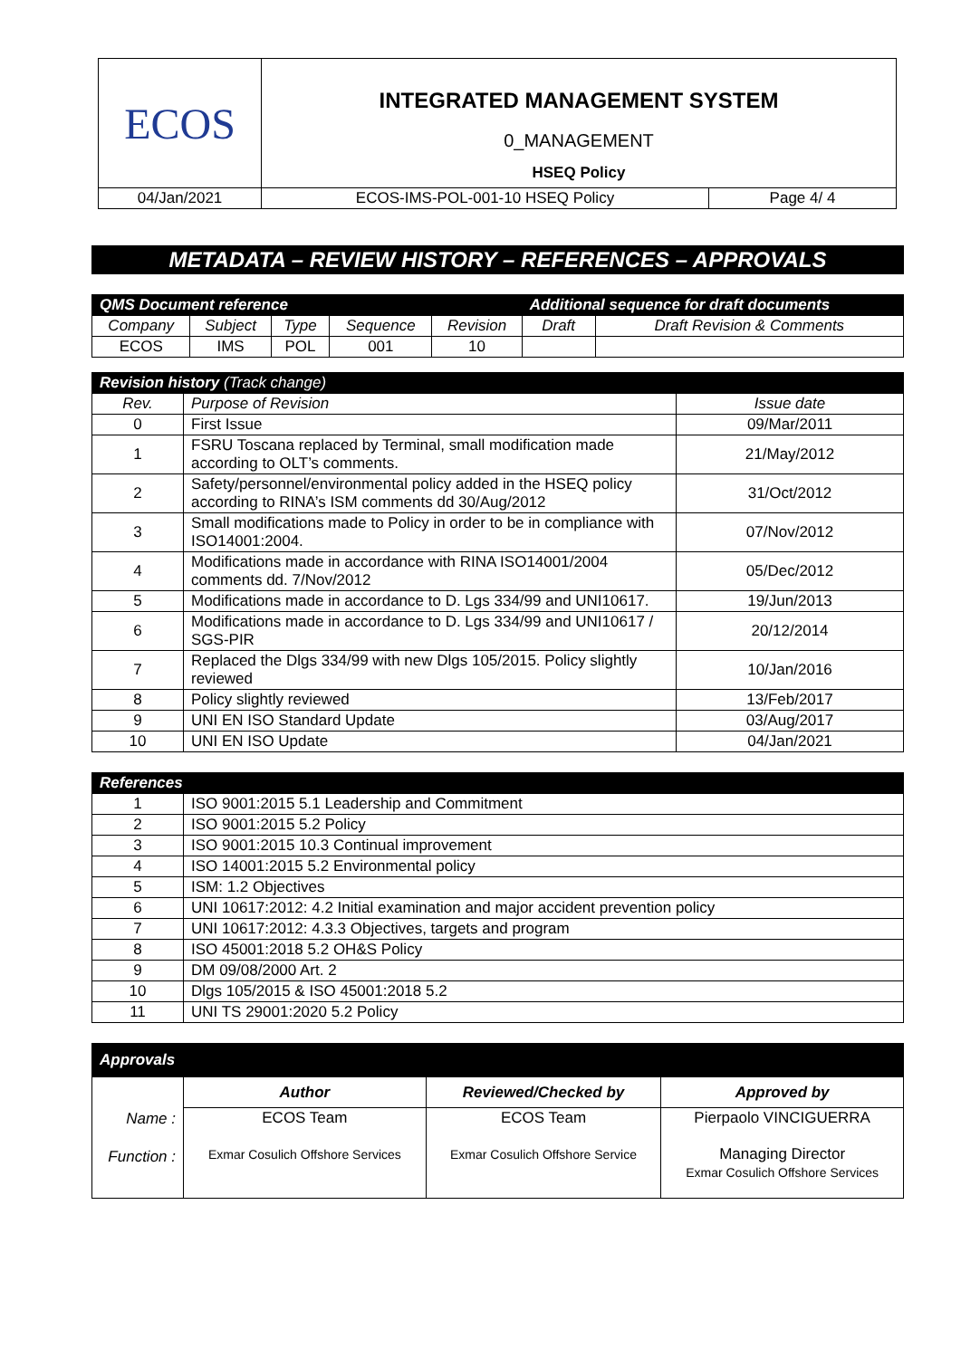| ECOS | INTEGRATED MANAGEMENT SYSTEM | |
| | 0_MANAGEMENT | |
| | HSEQ Policy | |
| 04/Jan/2021 | ECOS-IMS-POL-001-10 HSEQ Policy | Page 4/ 4 |
METADATA – REVIEW HISTORY – REFERENCES – APPROVALS
| QMS Document reference | | | | | Additional sequence for draft documents | |
| --- | --- | --- | --- | --- | --- | --- |
| Company | Subject | Type | Sequence | Revision | Draft | Draft Revision & Comments |
| ECOS | IMS | POL | 001 | 10 | | |
| Revision history (Track change) | | |
| --- | --- | --- |
| Rev. | Purpose of Revision | Issue date |
| 0 | First Issue | 09/Mar/2011 |
| 1 | FSRU Toscana replaced by Terminal, small modification made according to OLT’s comments. | 21/May/2012 |
| 2 | Safety/personnel/environmental policy added in the HSEQ policy according to RINA’s ISM comments dd 30/Aug/2012 | 31/Oct/2012 |
| 3 | Small modifications made to Policy in order to be in compliance with ISO14001:2004. | 07/Nov/2012 |
| 4 | Modifications made in accordance with RINA ISO14001/2004 comments dd. 7/Nov/2012 | 05/Dec/2012 |
| 5 | Modifications made in accordance to D. Lgs 334/99 and UNI10617. | 19/Jun/2013 |
| 6 | Modifications made in accordance to D. Lgs 334/99 and UNI10617 / SGS-PIR | 20/12/2014 |
| 7 | Replaced the Dlgs 334/99 with new Dlgs 105/2015. Policy slightly reviewed | 10/Jan/2016 |
| 8 | Policy slightly reviewed | 13/Feb/2017 |
| 9 | UNI EN ISO Standard Update | 03/Aug/2017 |
| 10 | UNI EN ISO Update | 04/Jan/2021 |
| References | |
| --- | --- |
| 1 | ISO 9001:2015 5.1 Leadership and Commitment |
| 2 | ISO 9001:2015 5.2 Policy |
| 3 | ISO 9001:2015 10.3 Continual improvement |
| 4 | ISO 14001:2015 5.2 Environmental policy |
| 5 | ISM: 1.2 Objectives |
| 6 | UNI 10617:2012: 4.2 Initial examination and major accident prevention policy |
| 7 | UNI 10617:2012: 4.3.3 Objectives, targets and program |
| 8 | ISO 45001:2018 5.2 OH&S Policy |
| 9 | DM 09/08/2000 Art. 2 |
| 10 | Dlgs 105/2015 & ISO 45001:2018 5.2 |
| 11 | UNI TS 29001:2020 5.2 Policy |
| Approvals | | | |
| --- | --- | --- | --- |
| Name : Function : | Author | Reviewed/Checked by | Approved by |
| | ECOS Team Exmar Cosulich Offshore Services | ECOS Team Exmar Cosulich Offshore Service | Pierpaolo VINCIGUERRA Managing Director Exmar Cosulich Offshore Services |